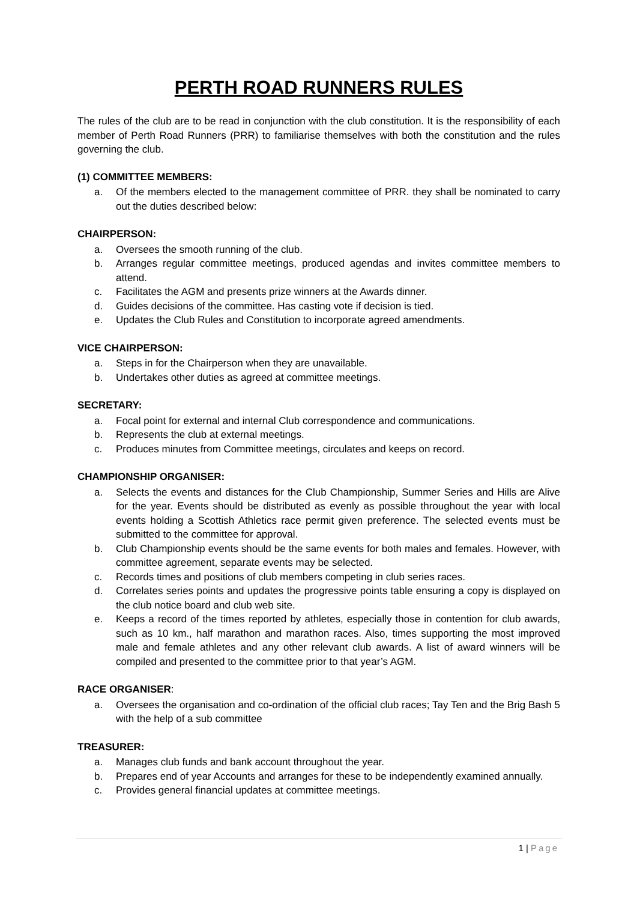PERTH ROAD RUNNERS RULES
The rules of the club are to be read in conjunction with the club constitution. It is the responsibility of each member of Perth Road Runners (PRR) to familiarise themselves with both the constitution and the rules governing the club.
(1) COMMITTEE MEMBERS:
a. Of the members elected to the management committee of PRR. they shall be nominated to carry out the duties described below:
CHAIRPERSON:
a. Oversees the smooth running of the club.
b. Arranges regular committee meetings, produced agendas and invites committee members to attend.
c. Facilitates the AGM and presents prize winners at the Awards dinner.
d. Guides decisions of the committee. Has casting vote if decision is tied.
e. Updates the Club Rules and Constitution to incorporate agreed amendments.
VICE CHAIRPERSON:
a. Steps in for the Chairperson when they are unavailable.
b. Undertakes other duties as agreed at committee meetings.
SECRETARY:
a. Focal point for external and internal Club correspondence and communications.
b. Represents the club at external meetings.
c. Produces minutes from Committee meetings, circulates and keeps on record.
CHAMPIONSHIP ORGANISER:
a. Selects the events and distances for the Club Championship, Summer Series and Hills are Alive for the year. Events should be distributed as evenly as possible throughout the year with local events holding a Scottish Athletics race permit given preference. The selected events must be submitted to the committee for approval.
b. Club Championship events should be the same events for both males and females. However, with committee agreement, separate events may be selected.
c. Records times and positions of club members competing in club series races.
d. Correlates series points and updates the progressive points table ensuring a copy is displayed on the club notice board and club web site.
e. Keeps a record of the times reported by athletes, especially those in contention for club awards, such as 10 km., half marathon and marathon races. Also, times supporting the most improved male and female athletes and any other relevant club awards. A list of award winners will be compiled and presented to the committee prior to that year’s AGM.
RACE ORGANISER:
a. Oversees the organisation and co-ordination of the official club races; Tay Ten and the Brig Bash 5 with the help of a sub committee
TREASURER:
a. Manages club funds and bank account throughout the year.
b. Prepares end of year Accounts and arranges for these to be independently examined annually.
c. Provides general financial updates at committee meetings.
1 | Page